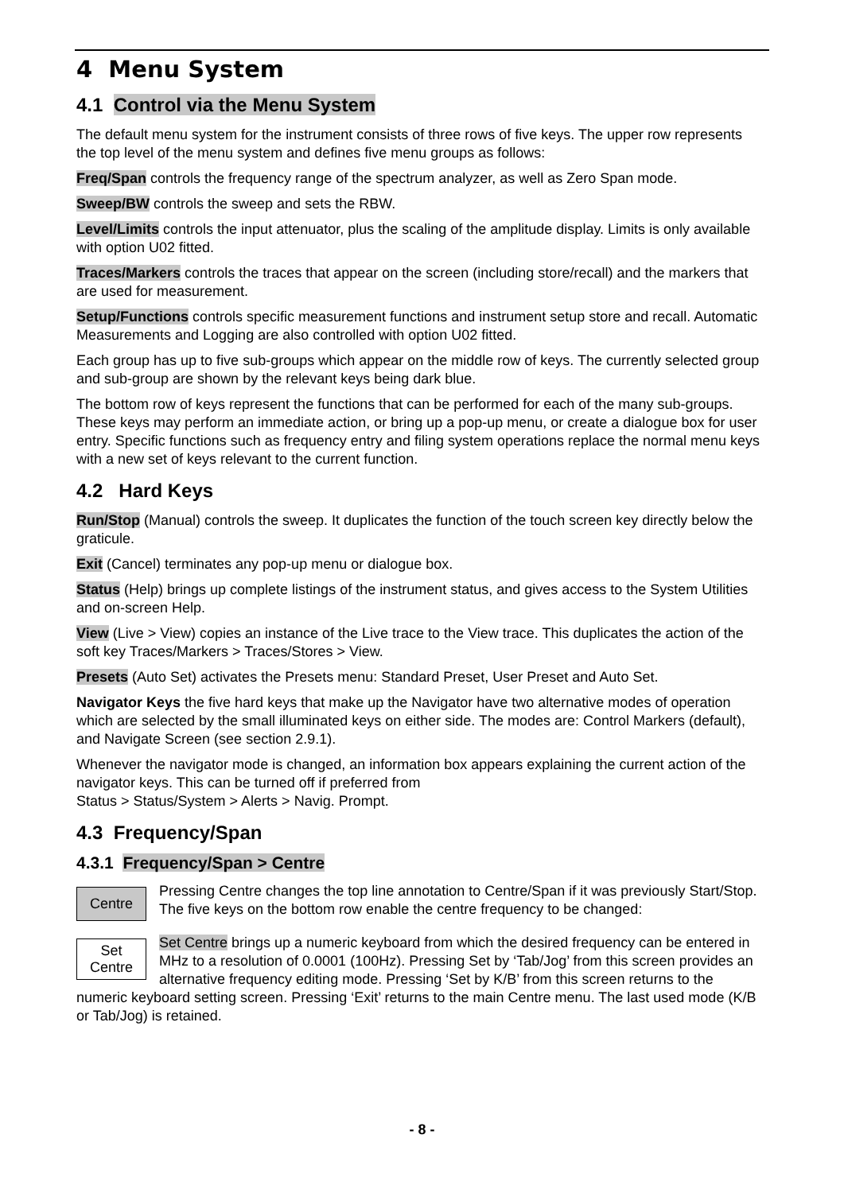4 Menu System
4.1 Control via the Menu System
The default menu system for the instrument consists of three rows of five keys. The upper row represents the top level of the menu system and defines five menu groups as follows:
Freq/Span controls the frequency range of the spectrum analyzer, as well as Zero Span mode.
Sweep/BW controls the sweep and sets the RBW.
Level/Limits controls the input attenuator, plus the scaling of the amplitude display. Limits is only available with option U02 fitted.
Traces/Markers controls the traces that appear on the screen (including store/recall) and the markers that are used for measurement.
Setup/Functions controls specific measurement functions and instrument setup store and recall. Automatic Measurements and Logging are also controlled with option U02 fitted.
Each group has up to five sub-groups which appear on the middle row of keys. The currently selected group and sub-group are shown by the relevant keys being dark blue.
The bottom row of keys represent the functions that can be performed for each of the many sub-groups. These keys may perform an immediate action, or bring up a pop-up menu, or create a dialogue box for user entry. Specific functions such as frequency entry and filing system operations replace the normal menu keys with a new set of keys relevant to the current function.
4.2 Hard Keys
Run/Stop (Manual) controls the sweep. It duplicates the function of the touch screen key directly below the graticule.
Exit (Cancel) terminates any pop-up menu or dialogue box.
Status (Help) brings up complete listings of the instrument status, and gives access to the System Utilities and on-screen Help.
View (Live > View) copies an instance of the Live trace to the View trace. This duplicates the action of the soft key Traces/Markers > Traces/Stores > View.
Presets (Auto Set) activates the Presets menu: Standard Preset, User Preset and Auto Set.
Navigator Keys the five hard keys that make up the Navigator have two alternative modes of operation which are selected by the small illuminated keys on either side. The modes are: Control Markers (default), and Navigate Screen (see section 2.9.1).
Whenever the navigator mode is changed, an information box appears explaining the current action of the navigator keys. This can be turned off if preferred from
Status > Status/System > Alerts > Navig. Prompt.
4.3 Frequency/Span
4.3.1 Frequency/Span > Centre
Centre
Pressing Centre changes the top line annotation to Centre/Span if it was previously Start/Stop. The five keys on the bottom row enable the centre frequency to be changed:
Set
Centre
Set Centre brings up a numeric keyboard from which the desired frequency can be entered in MHz to a resolution of 0.0001 (100Hz). Pressing Set by ‘Tab/Jog’ from this screen provides an alternative frequency editing mode. Pressing ‘Set by K/B’ from this screen returns to the numeric keyboard setting screen. Pressing ‘Exit’ returns to the main Centre menu. The last used mode (K/B or Tab/Jog) is retained.
- 8 -